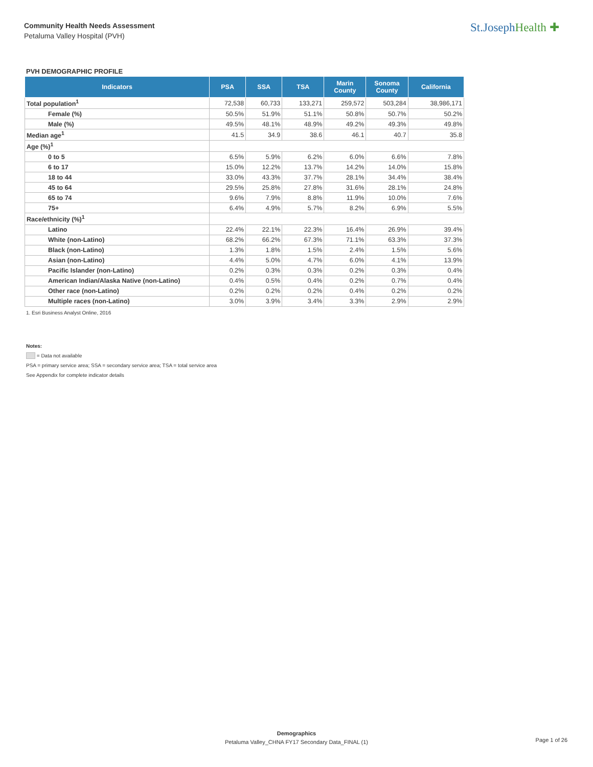Community Health Needs Assessment
Petaluma Valley Hospital (PVH)
St.JosephHealth ✚
PVH DEMOGRAPHIC PROFILE
| Indicators | PSA | SSA | TSA | Marin County | Sonoma County | California |
| --- | --- | --- | --- | --- | --- | --- |
| Total population<sup>1</sup> | 72,538 | 60,733 | 133,271 | 259,572 | 503,284 | 38,986,171 |
| Female (%) | 50.5% | 51.9% | 51.1% | 50.8% | 50.7% | 50.2% |
| Male (%) | 49.5% | 48.1% | 48.9% | 49.2% | 49.3% | 49.8% |
| Median age<sup>1</sup> | 41.5 | 34.9 | 38.6 | 46.1 | 40.7 | 35.8 |
| Age (%)<sup>1</sup> | | | | | | |
| 0 to 5 | 6.5% | 5.9% | 6.2% | 6.0% | 6.6% | 7.8% |
| 6 to 17 | 15.0% | 12.2% | 13.7% | 14.2% | 14.0% | 15.8% |
| 18 to 44 | 33.0% | 43.3% | 37.7% | 28.1% | 34.4% | 38.4% |
| 45 to 64 | 29.5% | 25.8% | 27.8% | 31.6% | 28.1% | 24.8% |
| 65 to 74 | 9.6% | 7.9% | 8.8% | 11.9% | 10.0% | 7.6% |
| 75+ | 6.4% | 4.9% | 5.7% | 8.2% | 6.9% | 5.5% |
| Race/ethnicity (%)<sup>1</sup> | | | | | | |
| Latino | 22.4% | 22.1% | 22.3% | 16.4% | 26.9% | 39.4% |
| White (non-Latino) | 68.2% | 66.2% | 67.3% | 71.1% | 63.3% | 37.3% |
| Black (non-Latino) | 1.3% | 1.8% | 1.5% | 2.4% | 1.5% | 5.6% |
| Asian (non-Latino) | 4.4% | 5.0% | 4.7% | 6.0% | 4.1% | 13.9% |
| Pacific Islander (non-Latino) | 0.2% | 0.3% | 0.3% | 0.2% | 0.3% | 0.4% |
| American Indian/Alaska Native (non-Latino) | 0.4% | 0.5% | 0.4% | 0.2% | 0.7% | 0.4% |
| Other race (non-Latino) | 0.2% | 0.2% | 0.2% | 0.4% | 0.2% | 0.2% |
| Multiple races (non-Latino) | 3.0% | 3.9% | 3.4% | 3.3% | 2.9% | 2.9% |
1. Esri Business Analyst Online, 2016
Notes:
= Data not available
PSA = primary service area; SSA = secondary service area; TSA = total service area
See Appendix for complete indicator details
Demographics
Petaluma Valley_CHNA FY17 Secondary Data_FINAL (1)
Page 1 of 26